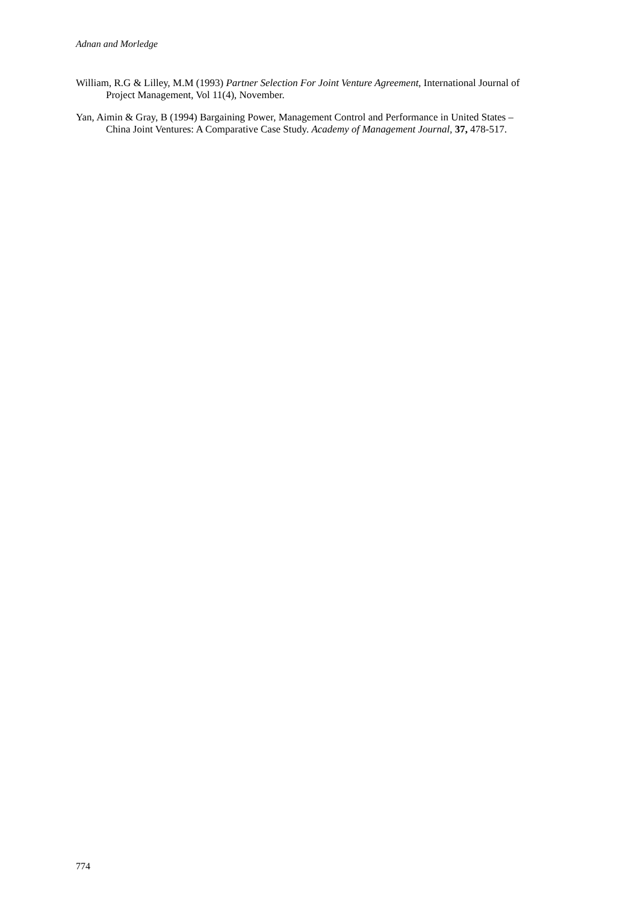Adnan and Morledge
William, R.G & Lilley, M.M (1993) Partner Selection For Joint Venture Agreement, International Journal of Project Management, Vol 11(4), November.
Yan, Aimin & Gray, B (1994) Bargaining Power, Management Control and Performance in United States – China Joint Ventures: A Comparative Case Study. Academy of Management Journal, 37, 478-517.
774